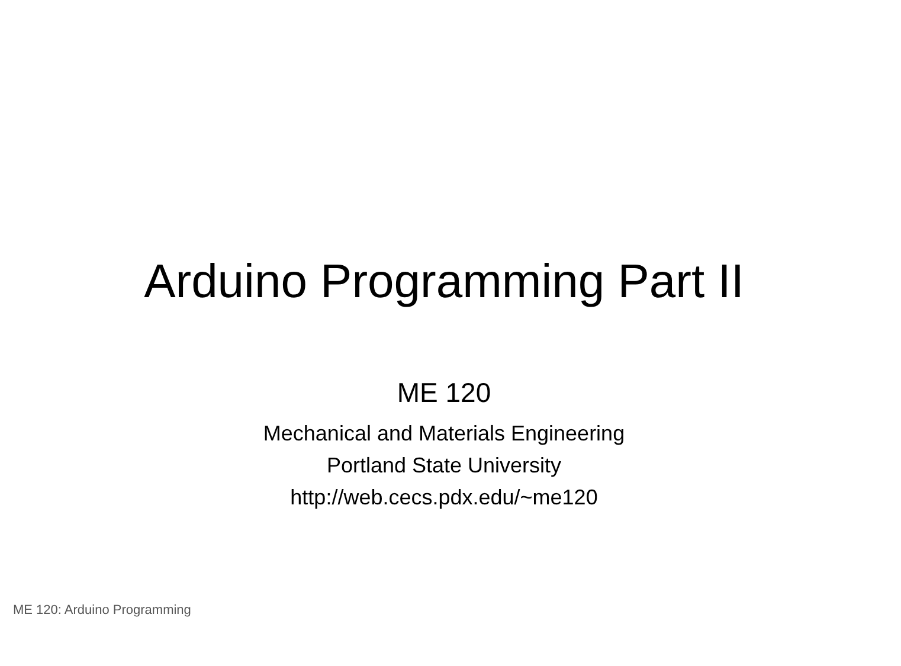Arduino Programming Part II
ME 120
Mechanical and Materials Engineering
Portland State University
http://web.cecs.pdx.edu/~me120
ME 120: Arduino Programming